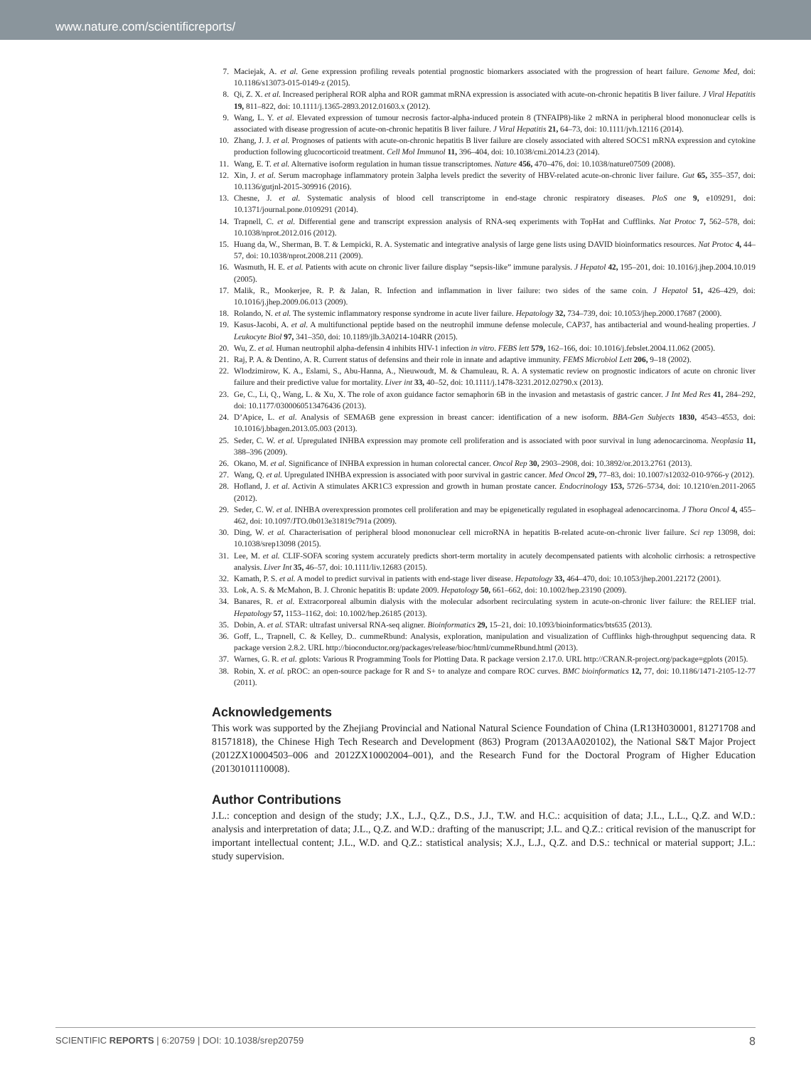www.nature.com/scientificreports/
7. Maciejak, A. et al. Gene expression profiling reveals potential prognostic biomarkers associated with the progression of heart failure. Genome Med, doi: 10.1186/s13073-015-0149-z (2015).
8. Qi, Z. X. et al. Increased peripheral ROR alpha and ROR gammat mRNA expression is associated with acute-on-chronic hepatitis B liver failure. J Viral Hepatitis 19, 811–822, doi: 10.1111/j.1365-2893.2012.01603.x (2012).
9. Wang, L. Y. et al. Elevated expression of tumour necrosis factor-alpha-induced protein 8 (TNFAIP8)-like 2 mRNA in peripheral blood mononuclear cells is associated with disease progression of acute-on-chronic hepatitis B liver failure. J Viral Hepatitis 21, 64–73, doi: 10.1111/jvh.12116 (2014).
10. Zhang, J. J. et al. Prognoses of patients with acute-on-chronic hepatitis B liver failure are closely associated with altered SOCS1 mRNA expression and cytokine production following glucocorticoid treatment. Cell Mol Immunol 11, 396–404, doi: 10.1038/cmi.2014.23 (2014).
11. Wang, E. T. et al. Alternative isoform regulation in human tissue transcriptomes. Nature 456, 470–476, doi: 10.1038/nature07509 (2008).
12. Xin, J. et al. Serum macrophage inflammatory protein 3alpha levels predict the severity of HBV-related acute-on-chronic liver failure. Gut 65, 355–357, doi: 10.1136/gutjnl-2015-309916 (2016).
13. Chesne, J. et al. Systematic analysis of blood cell transcriptome in end-stage chronic respiratory diseases. PloS one 9, e109291, doi: 10.1371/journal.pone.0109291 (2014).
14. Trapnell, C. et al. Differential gene and transcript expression analysis of RNA-seq experiments with TopHat and Cufflinks. Nat Protoc 7, 562–578, doi: 10.1038/nprot.2012.016 (2012).
15. Huang da, W., Sherman, B. T. & Lempicki, R. A. Systematic and integrative analysis of large gene lists using DAVID bioinformatics resources. Nat Protoc 4, 44–57, doi: 10.1038/nprot.2008.211 (2009).
16. Wasmuth, H. E. et al. Patients with acute on chronic liver failure display “sepsis-like” immune paralysis. J Hepatol 42, 195–201, doi: 10.1016/j.jhep.2004.10.019 (2005).
17. Malik, R., Mookerjee, R. P. & Jalan, R. Infection and inflammation in liver failure: two sides of the same coin. J Hepatol 51, 426–429, doi: 10.1016/j.jhep.2009.06.013 (2009).
18. Rolando, N. et al. The systemic inflammatory response syndrome in acute liver failure. Hepatology 32, 734–739, doi: 10.1053/jhep.2000.17687 (2000).
19. Kasus-Jacobi, A. et al. A multifunctional peptide based on the neutrophil immune defense molecule, CAP37, has antibacterial and wound-healing properties. J Leukocyte Biol 97, 341–350, doi: 10.1189/jlb.3A0214-104RR (2015).
20. Wu, Z. et al. Human neutrophil alpha-defensin 4 inhibits HIV-1 infection in vitro. FEBS lett 579, 162–166, doi: 10.1016/j.febslet.2004.11.062 (2005).
21. Raj, P. A. & Dentino, A. R. Current status of defensins and their role in innate and adaptive immunity. FEMS Microbiol Lett 206, 9–18 (2002).
22. Wlodzimirow, K. A., Eslami, S., Abu-Hanna, A., Nieuwoudt, M. & Chamuleau, R. A. A systematic review on prognostic indicators of acute on chronic liver failure and their predictive value for mortality. Liver int 33, 40–52, doi: 10.1111/j.1478-3231.2012.02790.x (2013).
23. Ge, C., Li, Q., Wang, L. & Xu, X. The role of axon guidance factor semaphorin 6B in the invasion and metastasis of gastric cancer. J Int Med Res 41, 284–292, doi: 10.1177/0300060513476436 (2013).
24. D’Apice, L. et al. Analysis of SEMA6B gene expression in breast cancer: identification of a new isoform. BBA-Gen Subjects 1830, 4543–4553, doi: 10.1016/j.bbagen.2013.05.003 (2013).
25. Seder, C. W. et al. Upregulated INHBA expression may promote cell proliferation and is associated with poor survival in lung adenocarcinoma. Neoplasia 11, 388–396 (2009).
26. Okano, M. et al. Significance of INHBA expression in human colorectal cancer. Oncol Rep 30, 2903–2908, doi: 10.3892/or.2013.2761 (2013).
27. Wang, Q. et al. Upregulated INHBA expression is associated with poor survival in gastric cancer. Med Oncol 29, 77–83, doi: 10.1007/s12032-010-9766-y (2012).
28. Hofland, J. et al. Activin A stimulates AKR1C3 expression and growth in human prostate cancer. Endocrinology 153, 5726–5734, doi: 10.1210/en.2011-2065 (2012).
29. Seder, C. W. et al. INHBA overexpression promotes cell proliferation and may be epigenetically regulated in esophageal adenocarcinoma. J Thora Oncol 4, 455–462, doi: 10.1097/JTO.0b013e31819c791a (2009).
30. Ding, W. et al. Characterisation of peripheral blood mononuclear cell microRNA in hepatitis B-related acute-on-chronic liver failure. Sci rep 13098, doi: 10.1038/srep13098 (2015).
31. Lee, M. et al. CLIF-SOFA scoring system accurately predicts short-term mortality in acutely decompensated patients with alcoholic cirrhosis: a retrospective analysis. Liver Int 35, 46–57, doi: 10.1111/liv.12683 (2015).
32. Kamath, P. S. et al. A model to predict survival in patients with end-stage liver disease. Hepatology 33, 464–470, doi: 10.1053/jhep.2001.22172 (2001).
33. Lok, A. S. & McMahon, B. J. Chronic hepatitis B: update 2009. Hepatology 50, 661–662, doi: 10.1002/hep.23190 (2009).
34. Banares, R. et al. Extracorporeal albumin dialysis with the molecular adsorbent recirculating system in acute-on-chronic liver failure: the RELIEF trial. Hepatology 57, 1153–1162, doi: 10.1002/hep.26185 (2013).
35. Dobin, A. et al. STAR: ultrafast universal RNA-seq aligner. Bioinformatics 29, 15–21, doi: 10.1093/bioinformatics/bts635 (2013).
36. Goff, L., Trapnell, C. & Kelley, D.. cummeRbund: Analysis, exploration, manipulation and visualization of Cufflinks high-throughput sequencing data. R package version 2.8.2. URL http://bioconductor.org/packages/release/bioc/html/cummeRbund.html (2013).
37. Warnes, G. R. et al. gplots: Various R Programming Tools for Plotting Data. R package version 2.17.0. URL http://CRAN.R-project.org/package=gplots (2015).
38. Robin, X. et al. pROC: an open-source package for R and S+ to analyze and compare ROC curves. BMC bioinformatics 12, 77, doi: 10.1186/1471-2105-12-77 (2011).
Acknowledgements
This work was supported by the Zhejiang Provincial and National Natural Science Foundation of China (LR13H030001, 81271708 and 81571818), the Chinese High Tech Research and Development (863) Program (2013AA020102), the National S&T Major Project (2012ZX10004503–006 and 2012ZX10002004–001), and the Research Fund for the Doctoral Program of Higher Education (20130101110008).
Author Contributions
J.L.: conception and design of the study; J.X., L.J., Q.Z., D.S., J.J., T.W. and H.C.: acquisition of data; J.L., L.L., Q.Z. and W.D.: analysis and interpretation of data; J.L., Q.Z. and W.D.: drafting of the manuscript; J.L. and Q.Z.: critical revision of the manuscript for important intellectual content; J.L., W.D. and Q.Z.: statistical analysis; X.J., L.J., Q.Z. and D.S.: technical or material support; J.L.: study supervision.
SCIENTIFIC REPORTS | 6:20759 | DOI: 10.1038/srep20759 8